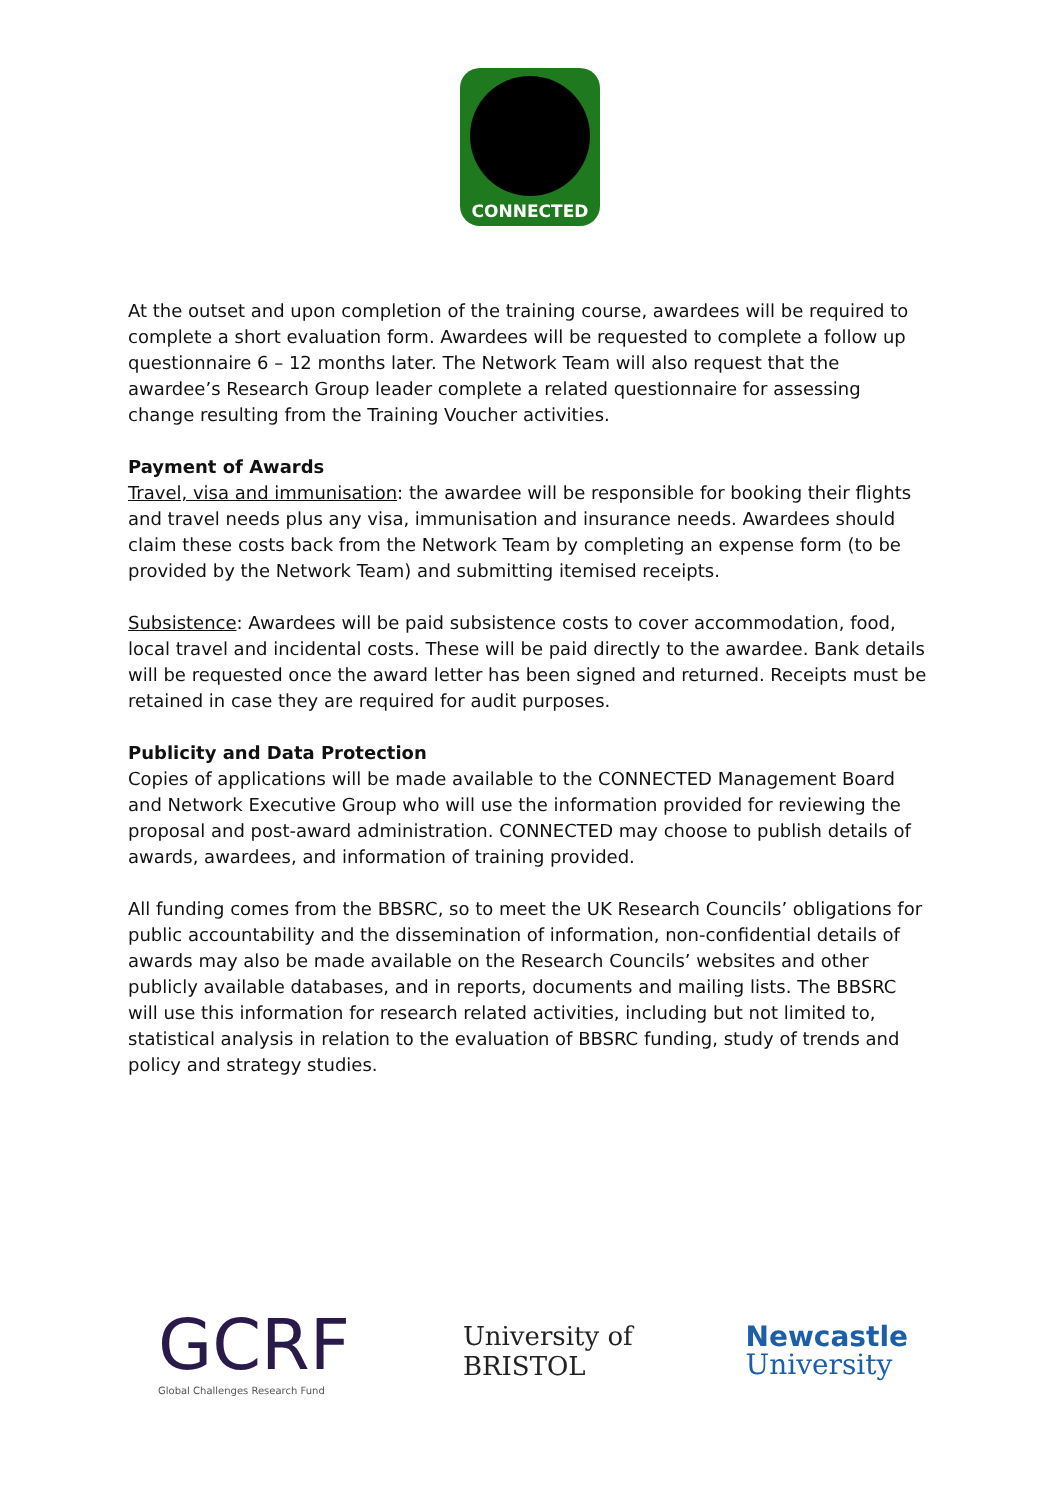CONNECTED
At the outset and upon completion of the training course, awardees will be required to complete a short evaluation form. Awardees will be requested to complete a follow up questionnaire 6 – 12 months later. The Network Team will also request that the awardee’s Research Group leader complete a related questionnaire for assessing change resulting from the Training Voucher activities.
Payment of Awards
Travel, visa and immunisation: the awardee will be responsible for booking their flights and travel needs plus any visa, immunisation and insurance needs. Awardees should claim these costs back from the Network Team by completing an expense form (to be provided by the Network Team) and submitting itemised receipts.
Subsistence: Awardees will be paid subsistence costs to cover accommodation, food, local travel and incidental costs. These will be paid directly to the awardee. Bank details will be requested once the award letter has been signed and returned. Receipts must be retained in case they are required for audit purposes.
Publicity and Data Protection
Copies of applications will be made available to the CONNECTED Management Board and Network Executive Group who will use the information provided for reviewing the proposal and post-award administration. CONNECTED may choose to publish details of awards, awardees, and information of training provided.
All funding comes from the BBSRC, so to meet the UK Research Councils’ obligations for public accountability and the dissemination of information, non-confidential details of awards may also be made available on the Research Councils’ websites and other publicly available databases, and in reports, documents and mailing lists. The BBSRC will use this information for research related activities, including but not limited to, statistical analysis in relation to the evaluation of BBSRC funding, study of trends and policy and strategy studies.
GCRF
Global Challenges Research Fund
University of
BRISTOL
Newcastle
University